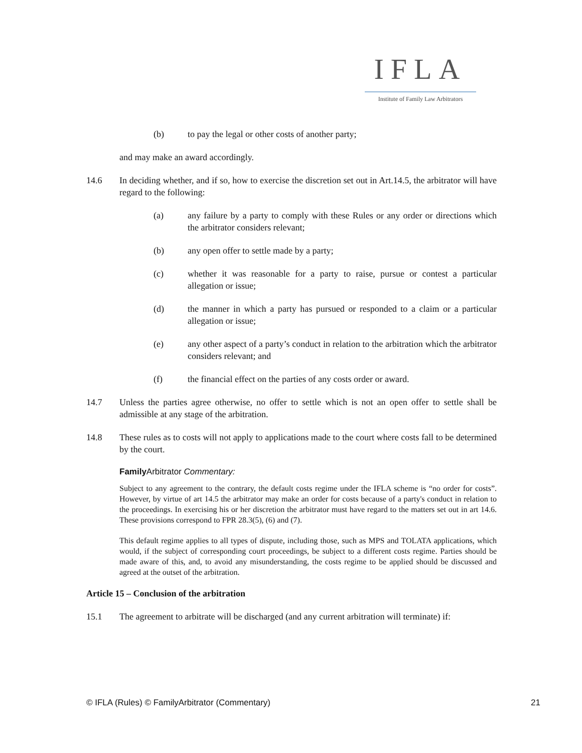IFLA
Institute of Family Law Arbitrators
(b) to pay the legal or other costs of another party;
and may make an award accordingly.
14.6 In deciding whether, and if so, how to exercise the discretion set out in Art.14.5, the arbitrator will have regard to the following:
(a) any failure by a party to comply with these Rules or any order or directions which the arbitrator considers relevant;
(b) any open offer to settle made by a party;
(c) whether it was reasonable for a party to raise, pursue or contest a particular allegation or issue;
(d) the manner in which a party has pursued or responded to a claim or a particular allegation or issue;
(e) any other aspect of a party’s conduct in relation to the arbitration which the arbitrator considers relevant; and
(f) the financial effect on the parties of any costs order or award.
14.7 Unless the parties agree otherwise, no offer to settle which is not an open offer to settle shall be admissible at any stage of the arbitration.
14.8 These rules as to costs will not apply to applications made to the court where costs fall to be determined by the court.
Family Arbitrator Commentary:
Subject to any agreement to the contrary, the default costs regime under the IFLA scheme is “no order for costs”. However, by virtue of art 14.5 the arbitrator may make an order for costs because of a party's conduct in relation to the proceedings. In exercising his or her discretion the arbitrator must have regard to the matters set out in art 14.6. These provisions correspond to FPR 28.3(5), (6) and (7).
This default regime applies to all types of dispute, including those, such as MPS and TOLATA applications, which would, if the subject of corresponding court proceedings, be subject to a different costs regime. Parties should be made aware of this, and, to avoid any misunderstanding, the costs regime to be applied should be discussed and agreed at the outset of the arbitration.
Article 15 – Conclusion of the arbitration
15.1 The agreement to arbitrate will be discharged (and any current arbitration will terminate) if:
© IFLA (Rules) © FamilyArbitrator (Commentary) 21